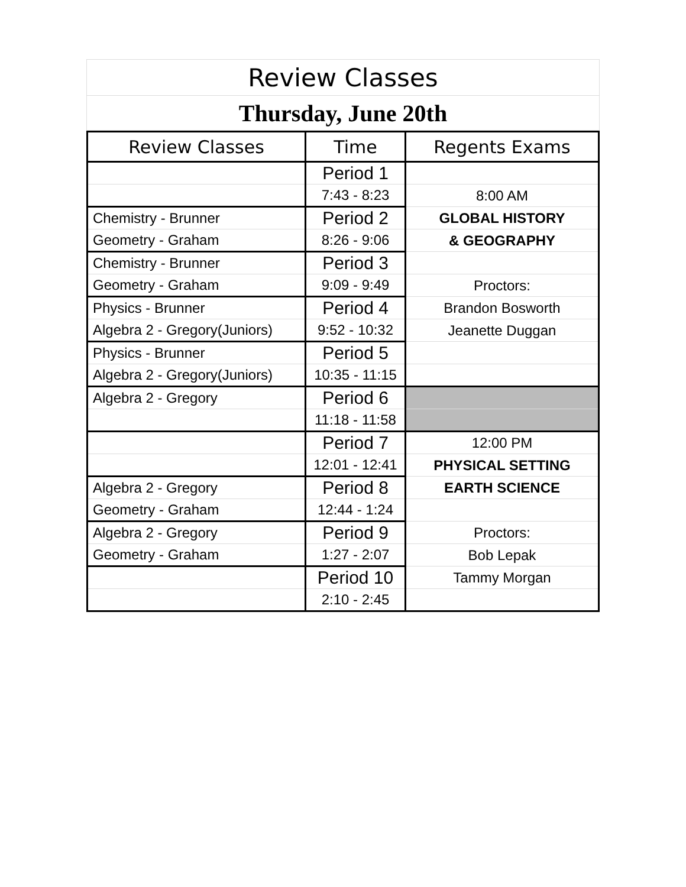Review Classes
Thursday, June 20th
| Review Classes | Time | Regents Exams |
| --- | --- | --- |
| | Period 1 | |
| | 7:43 - 8:23 | 8:00 AM |
| Chemistry - Brunner | Period 2 | GLOBAL HISTORY |
| Geometry - Graham | 8:26 - 9:06 | & GEOGRAPHY |
| Chemistry - Brunner | Period 3 | |
| Geometry - Graham | 9:09 - 9:49 | Proctors: |
| Physics - Brunner | Period 4 | Brandon Bosworth |
| Algebra 2 - Gregory(Juniors) | 9:52 - 10:32 | Jeanette Duggan |
| Physics - Brunner | Period 5 | |
| Algebra 2 - Gregory(Juniors) | 10:35 - 11:15 | |
| Algebra 2 - Gregory | Period 6 | |
| | 11:18 - 11:58 | |
| | Period 7 | 12:00 PM |
| | 12:01 - 12:41 | PHYSICAL SETTING |
| Algebra 2 - Gregory | Period 8 | EARTH SCIENCE |
| Geometry - Graham | 12:44 - 1:24 | |
| Algebra 2 - Gregory | Period 9 | Proctors: |
| Geometry - Graham | 1:27 - 2:07 | Bob Lepak |
| | Period 10 | Tammy Morgan |
| | 2:10 - 2:45 | |